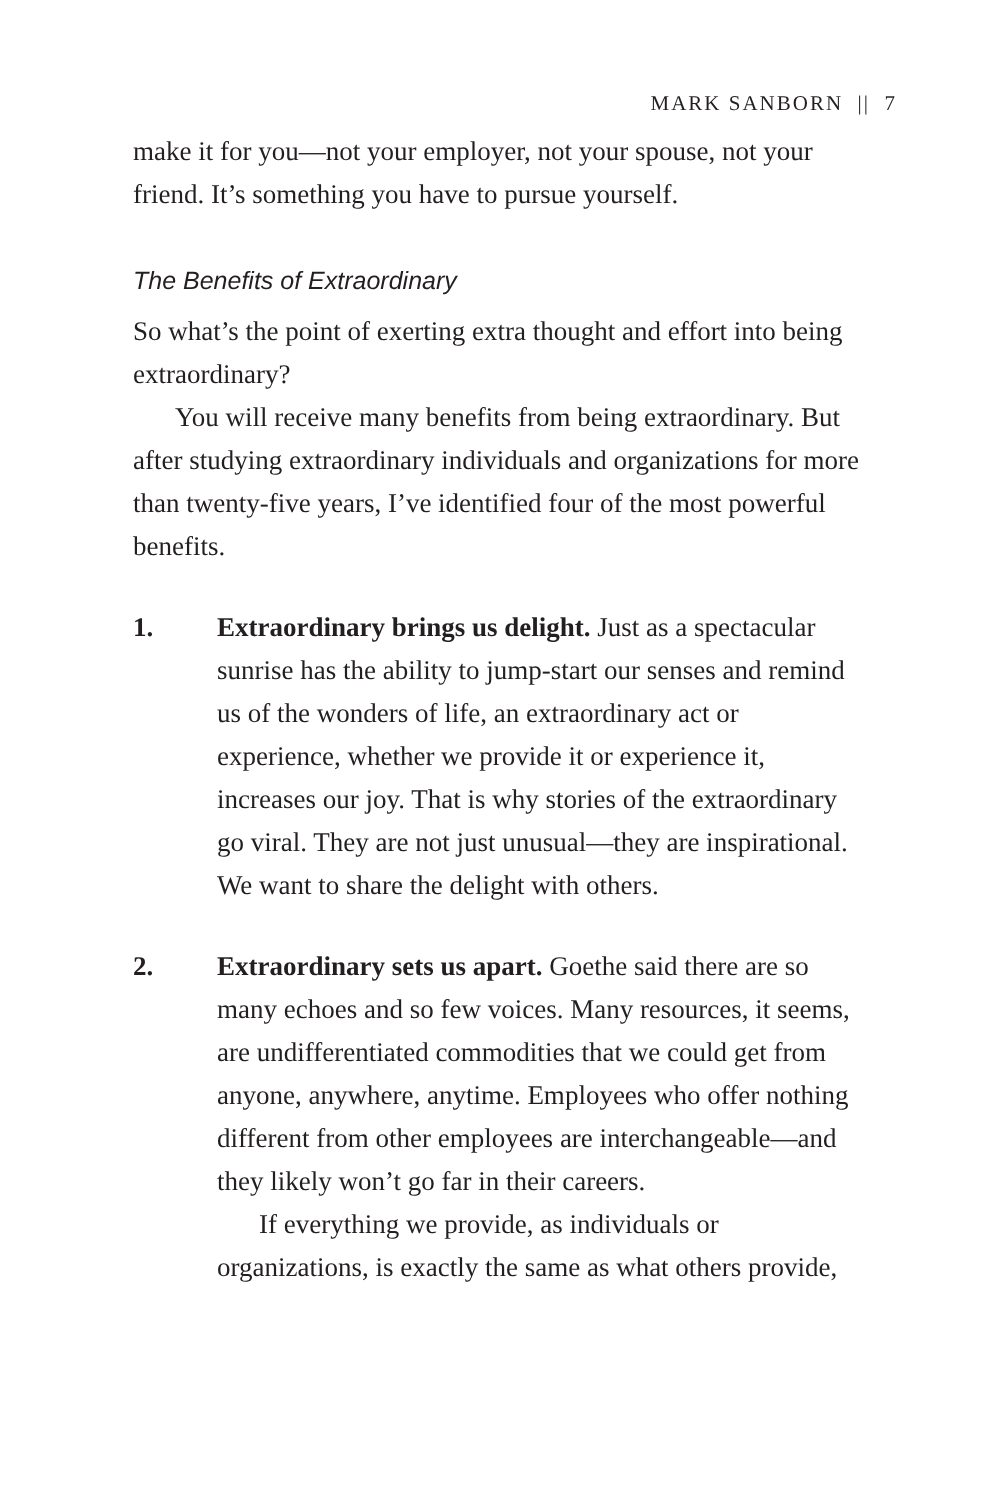MARK SANBORN || 7
make it for you—not your employer, not your spouse, not your friend. It’s something you have to pursue yourself.
The Benefits of Extraordinary
So what’s the point of exerting extra thought and effort into being extraordinary?
You will receive many benefits from being extraordinary. But after studying extraordinary individuals and organizations for more than twenty-five years, I’ve identified four of the most powerful benefits.
1. Extraordinary brings us delight. Just as a spectacular sunrise has the ability to jump-start our senses and remind us of the wonders of life, an extraordinary act or experience, whether we provide it or experience it, increases our joy. That is why stories of the extraordinary go viral. They are not just unusual—they are inspirational. We want to share the delight with others.
2. Extraordinary sets us apart. Goethe said there are so many echoes and so few voices. Many resources, it seems, are undifferentiated commodities that we could get from anyone, anywhere, anytime. Employees who offer nothing different from other employees are interchangeable—and they likely won’t go far in their careers.
If everything we provide, as individuals or organizations, is exactly the same as what others provide,